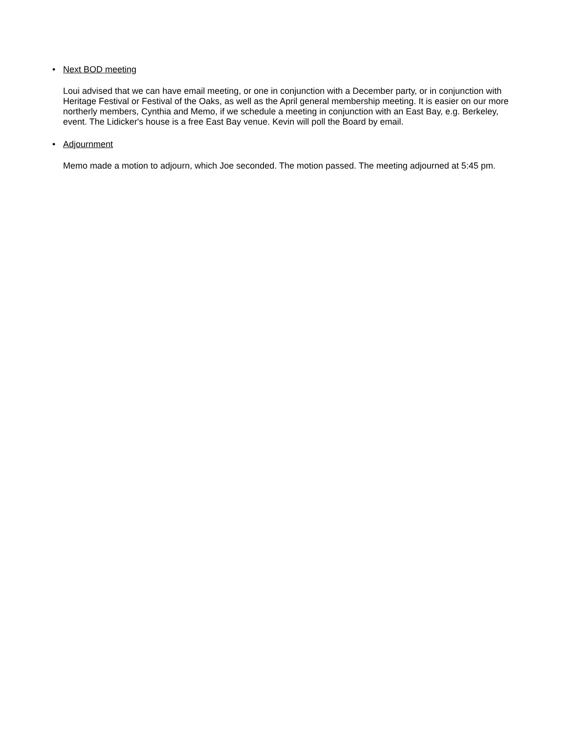• Next BOD meeting
Loui advised that we can have email meeting, or one in conjunction with a December party, or in conjunction with Heritage Festival or Festival of the Oaks, as well as the April general membership meeting. It is easier on our more northerly members, Cynthia and Memo, if we schedule a meeting in conjunction with an East Bay, e.g. Berkeley, event. The Lidicker's house is a free East Bay venue. Kevin will poll the Board by email.
• Adjournment
Memo made a motion to adjourn, which Joe seconded. The motion passed. The meeting adjourned at 5:45 pm.